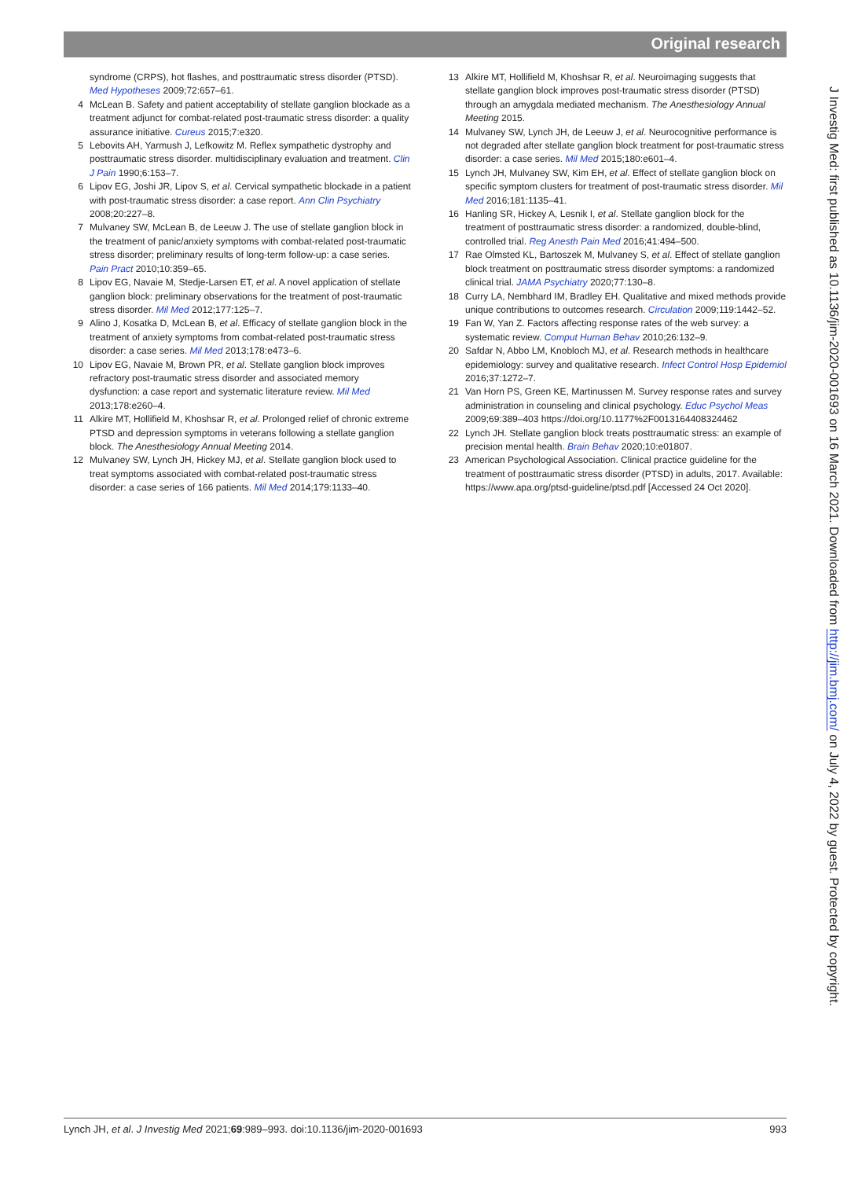Original research
syndrome (CRPS), hot flashes, and posttraumatic stress disorder (PTSD). Med Hypotheses 2009;72:657–61.
4 McLean B. Safety and patient acceptability of stellate ganglion blockade as a treatment adjunct for combat-related post-traumatic stress disorder: a quality assurance initiative. Cureus 2015;7:e320.
5 Lebovits AH, Yarmush J, Lefkowitz M. Reflex sympathetic dystrophy and posttraumatic stress disorder. multidisciplinary evaluation and treatment. Clin J Pain 1990;6:153–7.
6 Lipov EG, Joshi JR, Lipov S, et al. Cervical sympathetic blockade in a patient with post-traumatic stress disorder: a case report. Ann Clin Psychiatry 2008;20:227–8.
7 Mulvaney SW, McLean B, de Leeuw J. The use of stellate ganglion block in the treatment of panic/anxiety symptoms with combat-related post-traumatic stress disorder; preliminary results of long-term follow-up: a case series. Pain Pract 2010;10:359–65.
8 Lipov EG, Navaie M, Stedje-Larsen ET, et al. A novel application of stellate ganglion block: preliminary observations for the treatment of post-traumatic stress disorder. Mil Med 2012;177:125–7.
9 Alino J, Kosatka D, McLean B, et al. Efficacy of stellate ganglion block in the treatment of anxiety symptoms from combat-related post-traumatic stress disorder: a case series. Mil Med 2013;178:e473–6.
10 Lipov EG, Navaie M, Brown PR, et al. Stellate ganglion block improves refractory post-traumatic stress disorder and associated memory dysfunction: a case report and systematic literature review. Mil Med 2013;178:e260–4.
11 Alkire MT, Hollifield M, Khoshsar R, et al. Prolonged relief of chronic extreme PTSD and depression symptoms in veterans following a stellate ganglion block. The Anesthesiology Annual Meeting 2014.
12 Mulvaney SW, Lynch JH, Hickey MJ, et al. Stellate ganglion block used to treat symptoms associated with combat-related post-traumatic stress disorder: a case series of 166 patients. Mil Med 2014;179:1133–40.
13 Alkire MT, Hollifield M, Khoshsar R, et al. Neuroimaging suggests that stellate ganglion block improves post-traumatic stress disorder (PTSD) through an amygdala mediated mechanism. The Anesthesiology Annual Meeting 2015.
14 Mulvaney SW, Lynch JH, de Leeuw J, et al. Neurocognitive performance is not degraded after stellate ganglion block treatment for post-traumatic stress disorder: a case series. Mil Med 2015;180:e601–4.
15 Lynch JH, Mulvaney SW, Kim EH, et al. Effect of stellate ganglion block on specific symptom clusters for treatment of post-traumatic stress disorder. Mil Med 2016;181:1135–41.
16 Hanling SR, Hickey A, Lesnik I, et al. Stellate ganglion block for the treatment of posttraumatic stress disorder: a randomized, double-blind, controlled trial. Reg Anesth Pain Med 2016;41:494–500.
17 Rae Olmsted KL, Bartoszek M, Mulvaney S, et al. Effect of stellate ganglion block treatment on posttraumatic stress disorder symptoms: a randomized clinical trial. JAMA Psychiatry 2020;77:130–8.
18 Curry LA, Nembhard IM, Bradley EH. Qualitative and mixed methods provide unique contributions to outcomes research. Circulation 2009;119:1442–52.
19 Fan W, Yan Z. Factors affecting response rates of the web survey: a systematic review. Comput Human Behav 2010;26:132–9.
20 Safdar N, Abbo LM, Knobloch MJ, et al. Research methods in healthcare epidemiology: survey and qualitative research. Infect Control Hosp Epidemiol 2016;37:1272–7.
21 Van Horn PS, Green KE, Martinussen M. Survey response rates and survey administration in counseling and clinical psychology. Educ Psychol Meas 2009;69:389–403 https://doi.org/10.1177%2F0013164408324462
22 Lynch JH. Stellate ganglion block treats posttraumatic stress: an example of precision mental health. Brain Behav 2020;10:e01807.
23 American Psychological Association. Clinical practice guideline for the treatment of posttraumatic stress disorder (PTSD) in adults, 2017. Available: https://www.apa.org/ptsd-guideline/ptsd.pdf [Accessed 24 Oct 2020].
J Investig Med: first published as 10.1136/jim-2020-001693 on 16 March 2021. Downloaded from http://jim.bmj.com/ on July 4, 2022 by guest. Protected by copyright.
Lynch JH, et al. J Investig Med 2021;69:989–993. doi:10.1136/jim-2020-001693 993